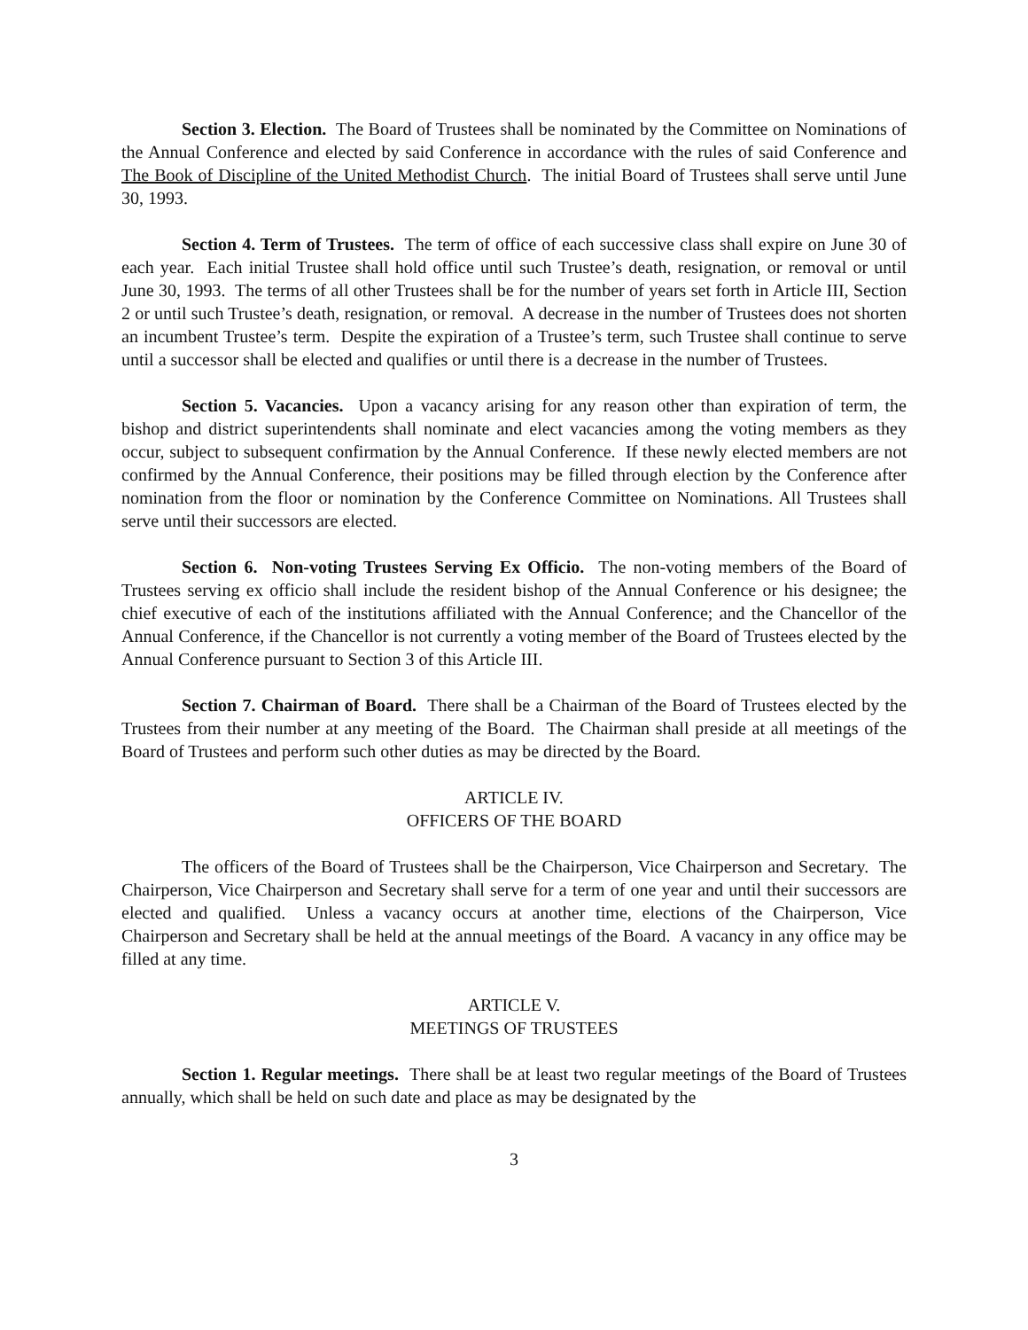Section 3. Election. The Board of Trustees shall be nominated by the Committee on Nominations of the Annual Conference and elected by said Conference in accordance with the rules of said Conference and The Book of Discipline of the United Methodist Church. The initial Board of Trustees shall serve until June 30, 1993.
Section 4. Term of Trustees. The term of office of each successive class shall expire on June 30 of each year. Each initial Trustee shall hold office until such Trustee’s death, resignation, or removal or until June 30, 1993. The terms of all other Trustees shall be for the number of years set forth in Article III, Section 2 or until such Trustee’s death, resignation, or removal. A decrease in the number of Trustees does not shorten an incumbent Trustee’s term. Despite the expiration of a Trustee’s term, such Trustee shall continue to serve until a successor shall be elected and qualifies or until there is a decrease in the number of Trustees.
Section 5. Vacancies. Upon a vacancy arising for any reason other than expiration of term, the bishop and district superintendents shall nominate and elect vacancies among the voting members as they occur, subject to subsequent confirmation by the Annual Conference. If these newly elected members are not confirmed by the Annual Conference, their positions may be filled through election by the Conference after nomination from the floor or nomination by the Conference Committee on Nominations. All Trustees shall serve until their successors are elected.
Section 6. Non-voting Trustees Serving Ex Officio. The non-voting members of the Board of Trustees serving ex officio shall include the resident bishop of the Annual Conference or his designee; the chief executive of each of the institutions affiliated with the Annual Conference; and the Chancellor of the Annual Conference, if the Chancellor is not currently a voting member of the Board of Trustees elected by the Annual Conference pursuant to Section 3 of this Article III.
Section 7. Chairman of Board. There shall be a Chairman of the Board of Trustees elected by the Trustees from their number at any meeting of the Board. The Chairman shall preside at all meetings of the Board of Trustees and perform such other duties as may be directed by the Board.
ARTICLE IV.
OFFICERS OF THE BOARD
The officers of the Board of Trustees shall be the Chairperson, Vice Chairperson and Secretary. The Chairperson, Vice Chairperson and Secretary shall serve for a term of one year and until their successors are elected and qualified. Unless a vacancy occurs at another time, elections of the Chairperson, Vice Chairperson and Secretary shall be held at the annual meetings of the Board. A vacancy in any office may be filled at any time.
ARTICLE V.
MEETINGS OF TRUSTEES
Section 1. Regular meetings. There shall be at least two regular meetings of the Board of Trustees annually, which shall be held on such date and place as may be designated by the
3